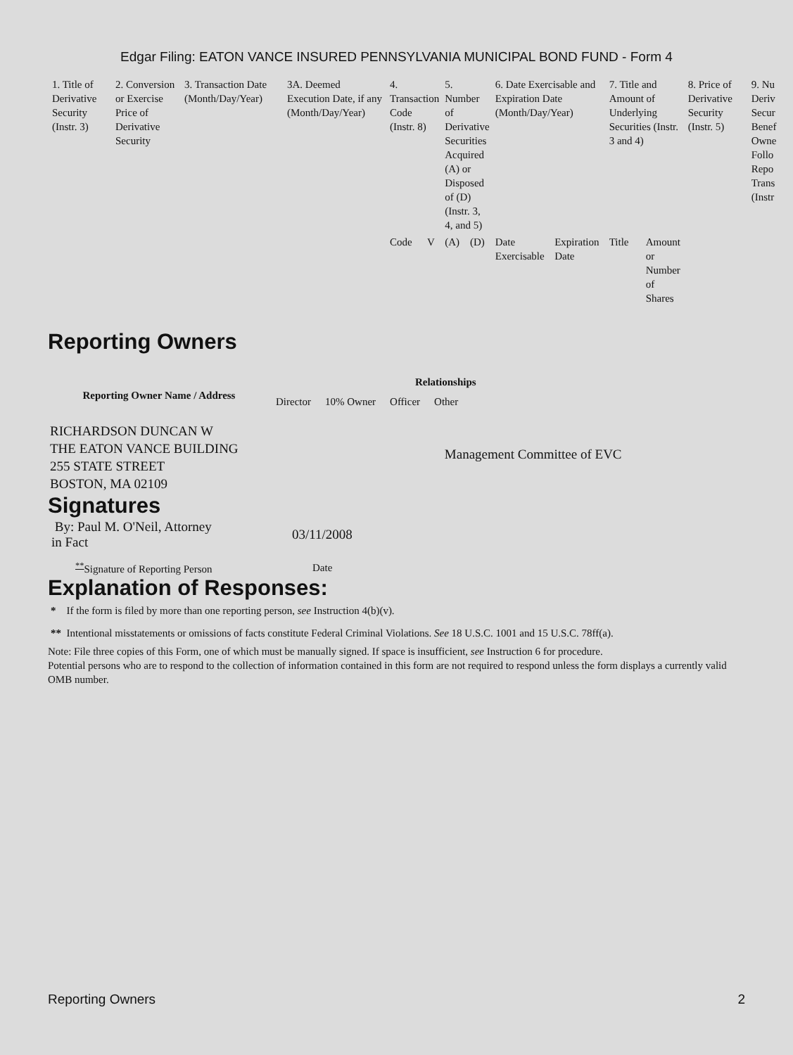Edgar Filing: EATON VANCE INSURED PENNSYLVANIA MUNICIPAL BOND FUND - Form 4
| 1. Title of Derivative Security (Instr. 3) | 2. Conversion or Exercise Price of Derivative Security | 3. Transaction Date (Month/Day/Year) | 3A. Deemed Execution Date, if any (Month/Day/Year) | 4. Transaction Code (Instr. 8) | | 5. Number of Derivative Securities Acquired (A) or Disposed of (D) (Instr. 3, 4, and 5) | | 6. Date Exercisable and Expiration Date (Month/Day/Year) | | 7. Title and Amount of Underlying Securities (Instr. 3 and 4) | | 8. Price of Derivative Security (Instr. 5) | 9. Nu Deriv Secur Benef Owne Follo Repo Trans (Instr |
| --- | --- | --- | --- | --- | --- | --- | --- | --- | --- | --- | --- | --- | --- |
| | | | | Code | V | (A) | (D) | Date Exercisable | Expiration Date | Title | Amount or Number of Shares | | |
Reporting Owners
| Reporting Owner Name / Address | Relationships | | | |
| --- | --- | --- | --- | --- |
| | Director | 10% Owner | Officer | Other |
| RICHARDSON DUNCAN W THE EATON VANCE BUILDING 255 STATE STREET BOSTON, MA 02109 | | | | Management Committee of EVC |
Signatures
| By: Paul M. O'Neil, Attorney in Fact | 03/11/2008 |
| <sup>**</sup> Signature of Reporting Person | Date |
Explanation of Responses:
* If the form is filed by more than one reporting person, see Instruction 4(b)(v).
** Intentional misstatements or omissions of facts constitute Federal Criminal Violations. See 18 U.S.C. 1001 and 15 U.S.C. 78ff(a).
Note: File three copies of this Form, one of which must be manually signed. If space is insufficient, see Instruction 6 for procedure.
Potential persons who are to respond to the collection of information contained in this form are not required to respond unless the form displays a currently valid OMB number.
Reporting Owners 2